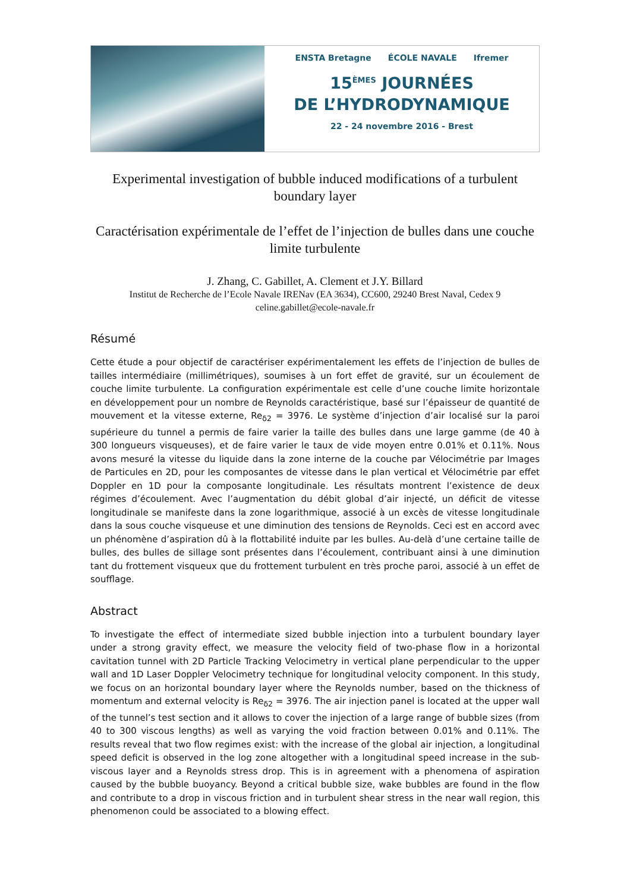ENSTA Bretagne ÉCOLE NAVALE Ifremer
15<sup>ÈMES</sup> JOURNÉES
DE L’HYDRODYNAMIQUE
22 - 24 novembre 2016 - Brest
Experimental investigation of bubble induced modifications of a turbulent boundary layer
Caractérisation expérimentale de l’effet de l’injection de bulles dans une couche limite turbulente
J. Zhang, C. Gabillet, A. Clement et J.Y. Billard
Institut de Recherche de l’Ecole Navale IRENav (EA 3634), CC600, 29240 Brest Naval, Cedex 9
celine.gabillet@ecole-navale.fr
Résumé
Cette étude a pour objectif de caractériser expérimentalement les effets de l’injection de bulles de tailles intermédiaire (millimétriques), soumises à un fort effet de gravité, sur un écoulement de couche limite turbulente. La configuration expérimentale est celle d’une couche limite horizontale en développement pour un nombre de Reynolds caractéristique, basé sur l’épaisseur de quantité de mouvement et la vitesse externe, Re<sub>δ2</sub> = 3976. Le système d’injection d’air localisé sur la paroi supérieure du tunnel a permis de faire varier la taille des bulles dans une large gamme (de 40 à 300 longueurs visqueuses), et de faire varier le taux de vide moyen entre 0.01% et 0.11%. Nous avons mesuré la vitesse du liquide dans la zone interne de la couche par Vélocimétrie par Images de Particules en 2D, pour les composantes de vitesse dans le plan vertical et Vélocimétrie par effet Doppler en 1D pour la composante longitudinale. Les résultats montrent l’existence de deux régimes d’écoulement. Avec l’augmentation du débit global d’air injecté, un déficit de vitesse longitudinale se manifeste dans la zone logarithmique, associé à un excès de vitesse longitudinale dans la sous couche visqueuse et une diminution des tensions de Reynolds. Ceci est en accord avec un phénomène d’aspiration dû à la flottabilité induite par les bulles. Au-delà d’une certaine taille de bulles, des bulles de sillage sont présentes dans l’écoulement, contribuant ainsi à une diminution tant du frottement visqueux que du frottement turbulent en très proche paroi, associé à un effet de soufflage.
Abstract
To investigate the effect of intermediate sized bubble injection into a turbulent boundary layer under a strong gravity effect, we measure the velocity field of two-phase flow in a horizontal cavitation tunnel with 2D Particle Tracking Velocimetry in vertical plane perpendicular to the upper wall and 1D Laser Doppler Velocimetry technique for longitudinal velocity component. In this study, we focus on an horizontal boundary layer where the Reynolds number, based on the thickness of momentum and external velocity is Re<sub>δ2</sub> = 3976. The air injection panel is located at the upper wall of the tunnel’s test section and it allows to cover the injection of a large range of bubble sizes (from 40 to 300 viscous lengths) as well as varying the void fraction between 0.01% and 0.11%. The results reveal that two flow regimes exist: with the increase of the global air injection, a longitudinal speed deficit is observed in the log zone altogether with a longitudinal speed increase in the sub-viscous layer and a Reynolds stress drop. This is in agreement with a phenomena of aspiration caused by the bubble buoyancy. Beyond a critical bubble size, wake bubbles are found in the flow and contribute to a drop in viscous friction and in turbulent shear stress in the near wall region, this phenomenon could be associated to a blowing effect.